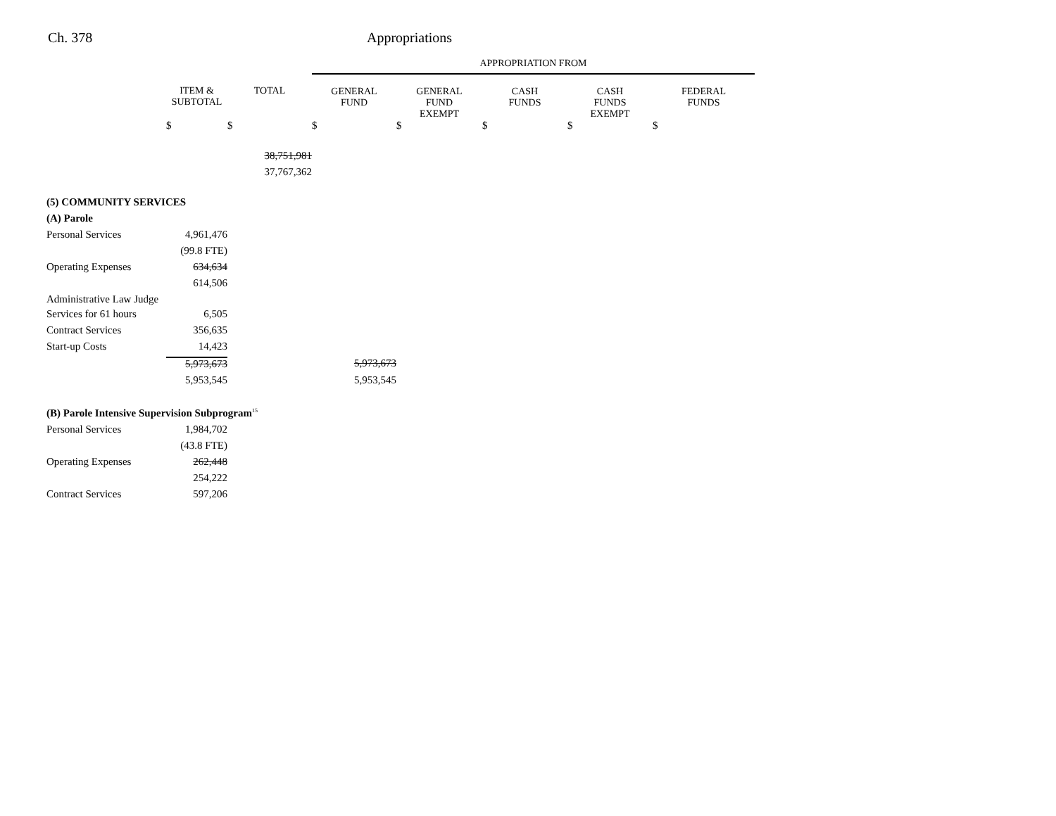Ch. 378 Appropriations
| | | | APPROPRIATION FROM | | | | |
| | ITEM & SUBTOTAL | TOTAL | GENERAL FUND | GENERAL FUND EXEMPT | CASH FUNDS | CASH FUNDS EXEMPT | FEDERAL FUNDS |
| | $ | $ | $ | $ | $ | $ | $ |
| | | 38,751,981 | | | | | |
| | | 37,767,362 | | | | | |
| (5) COMMUNITY SERVICES | | | | | | | |
| (A) Parole | | | | | | | |
| Personal Services | 4,961,476 | | | | | | |
| | (99.8 FTE) | | | | | | |
| Operating Expenses | 634,634 | | | | | | |
| | 614,506 | | | | | | |
| Administrative Law Judge | | | | | | | |
| Services for 61 hours | 6,505 | | | | | | |
| Contract Services | 356,635 | | | | | | |
| Start-up Costs | 14,423 | | | | | | |
| | 5,973,673 | | 5,973,673 | | | | |
| | 5,953,545 | | 5,953,545 | | | | |
| (B) Parole Intensive Supervision Subprogram<sup>15</sup> | | | | | | | |
| Personal Services | 1,984,702 | | | | | | |
| | (43.8 FTE) | | | | | | |
| Operating Expenses | 262,448 | | | | | | |
| | 254,222 | | | | | | |
| Contract Services | 597,206 | | | | | | |